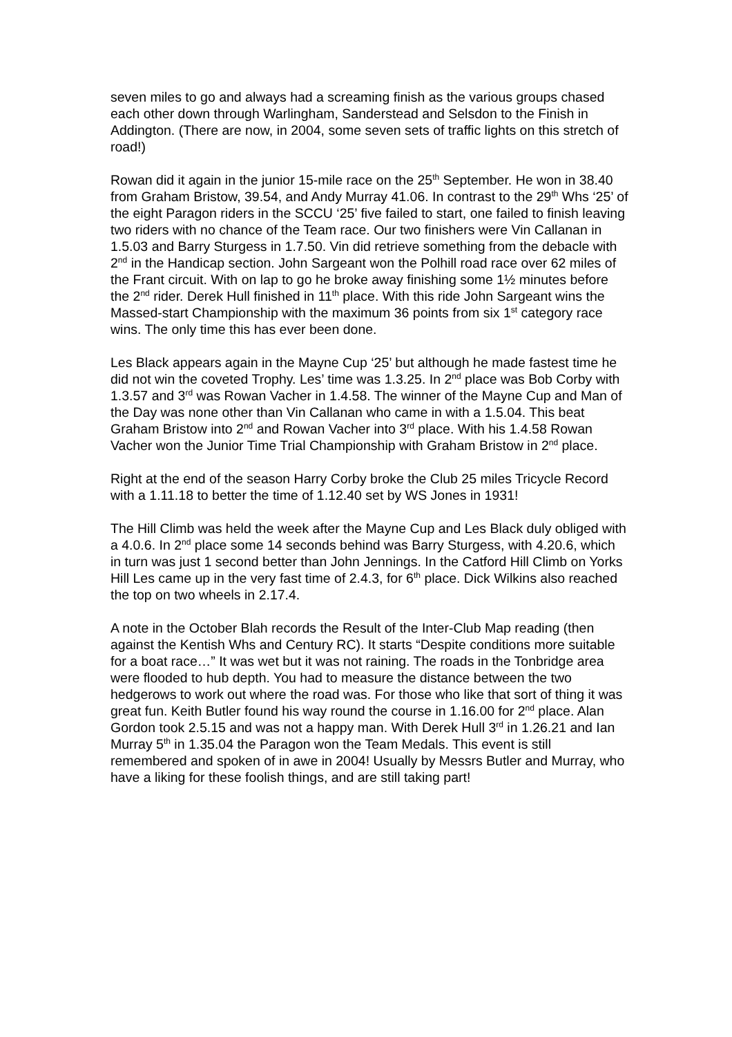seven miles to go and always had a screaming finish as the various groups chased each other down through Warlingham, Sanderstead and Selsdon to the Finish in Addington. (There are now, in 2004, some seven sets of traffic lights on this stretch of road!)
Rowan did it again in the junior 15-mile race on the 25<sup>th</sup> September. He won in 38.40 from Graham Bristow, 39.54, and Andy Murray 41.06. In contrast to the 29<sup>th</sup> Whs ‘25’ of the eight Paragon riders in the SCCU ‘25’ five failed to start, one failed to finish leaving two riders with no chance of the Team race. Our two finishers were Vin Callanan in 1.5.03 and Barry Sturgess in 1.7.50. Vin did retrieve something from the debacle with 2<sup>nd</sup> in the Handicap section. John Sargeant won the Polhill road race over 62 miles of the Frant circuit. With on lap to go he broke away finishing some 1½ minutes before the 2<sup>nd</sup> rider. Derek Hull finished in 11<sup>th</sup> place. With this ride John Sargeant wins the Massed-start Championship with the maximum 36 points from six 1<sup>st</sup> category race wins. The only time this has ever been done.
Les Black appears again in the Mayne Cup ‘25’ but although he made fastest time he did not win the coveted Trophy. Les’ time was 1.3.25. In 2<sup>nd</sup> place was Bob Corby with 1.3.57 and 3<sup>rd</sup> was Rowan Vacher in 1.4.58. The winner of the Mayne Cup and Man of the Day was none other than Vin Callanan who came in with a 1.5.04. This beat Graham Bristow into 2<sup>nd</sup> and Rowan Vacher into 3<sup>rd</sup> place. With his 1.4.58 Rowan Vacher won the Junior Time Trial Championship with Graham Bristow in 2<sup>nd</sup> place.
Right at the end of the season Harry Corby broke the Club 25 miles Tricycle Record with a 1.11.18 to better the time of 1.12.40 set by WS Jones in 1931!
The Hill Climb was held the week after the Mayne Cup and Les Black duly obliged with a 4.0.6. In 2<sup>nd</sup> place some 14 seconds behind was Barry Sturgess, with 4.20.6, which in turn was just 1 second better than John Jennings. In the Catford Hill Climb on Yorks Hill Les came up in the very fast time of 2.4.3, for 6<sup>th</sup> place. Dick Wilkins also reached the top on two wheels in 2.17.4.
A note in the October Blah records the Result of the Inter-Club Map reading (then against the Kentish Whs and Century RC). It starts “Despite conditions more suitable for a boat race…” It was wet but it was not raining. The roads in the Tonbridge area were flooded to hub depth. You had to measure the distance between the two hedgerows to work out where the road was. For those who like that sort of thing it was great fun. Keith Butler found his way round the course in 1.16.00 for 2<sup>nd</sup> place. Alan Gordon took 2.5.15 and was not a happy man. With Derek Hull 3<sup>rd</sup> in 1.26.21 and Ian Murray 5<sup>th</sup> in 1.35.04 the Paragon won the Team Medals. This event is still remembered and spoken of in awe in 2004! Usually by Messrs Butler and Murray, who have a liking for these foolish things, and are still taking part!